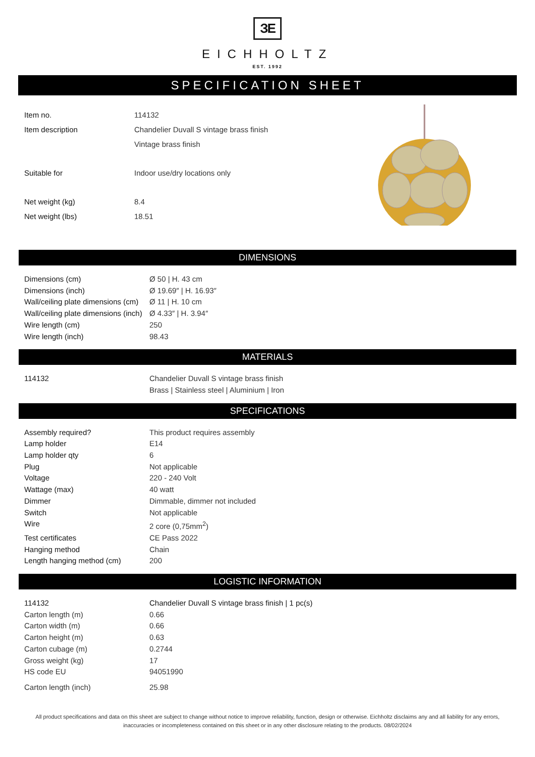ЗE
EICHHOLTZ
EST. 1992
SPECIFICATION SHEET
| Item no. | 114132 |
| Item description | Chandelier Duvall S vintage brass finish |
| | Vintage brass finish |
| Suitable for | Indoor use/dry locations only |
| Net weight (kg) | 8.4 |
| Net weight (lbs) | 18.51 |
DIMENSIONS
| Dimensions (cm) | Ø 50 / H. 43 cm |
| Dimensions (inch) | Ø 19.69″ / H. 16.93″ |
| Wall/ceiling plate dimensions (cm) | Ø 11 / H. 10 cm |
| Wall/ceiling plate dimensions (inch) | Ø 4.33″ / H. 3.94″ |
| Wire length (cm) | 250 |
| Wire length (inch) | 98.43 |
MATERIALS
| 114132 | Chandelier Duvall S vintage brass finish |
| | Brass / Stainless steel / Aluminium / Iron |
SPECIFICATIONS
| Assembly required? | This product requires assembly |
| Lamp holder | E14 |
| Lamp holder qty | 6 |
| Plug | Not applicable |
| Voltage | 220 - 240 Volt |
| Wattage (max) | 40 watt |
| Dimmer | Dimmable, dimmer not included |
| Switch | Not applicable |
| Wire | 2 core (0,75mm<sup>2</sup>) |
| Test certificates | CE Pass 2022 |
| Hanging method | Chain |
| Length hanging method (cm) | 200 |
LOGISTIC INFORMATION
| 114132 | Chandelier Duvall S vintage brass finish / 1 pc(s) |
| Carton length (m) | 0.66 |
| Carton width (m) | 0.66 |
| Carton height (m) | 0.63 |
| Carton cubage (m) | 0.2744 |
| Gross weight (kg) | 17 |
| HS code EU | 94051990 |
| Carton length (inch) | 25.98 |
All product specifications and data on this sheet are subject to change without notice to improve reliability, function, design or otherwise. Eichholtz disclaims any and all liability for any errors, inaccuracies or incompleteness contained on this sheet or in any other disclosure relating to the products. 08/02/2024